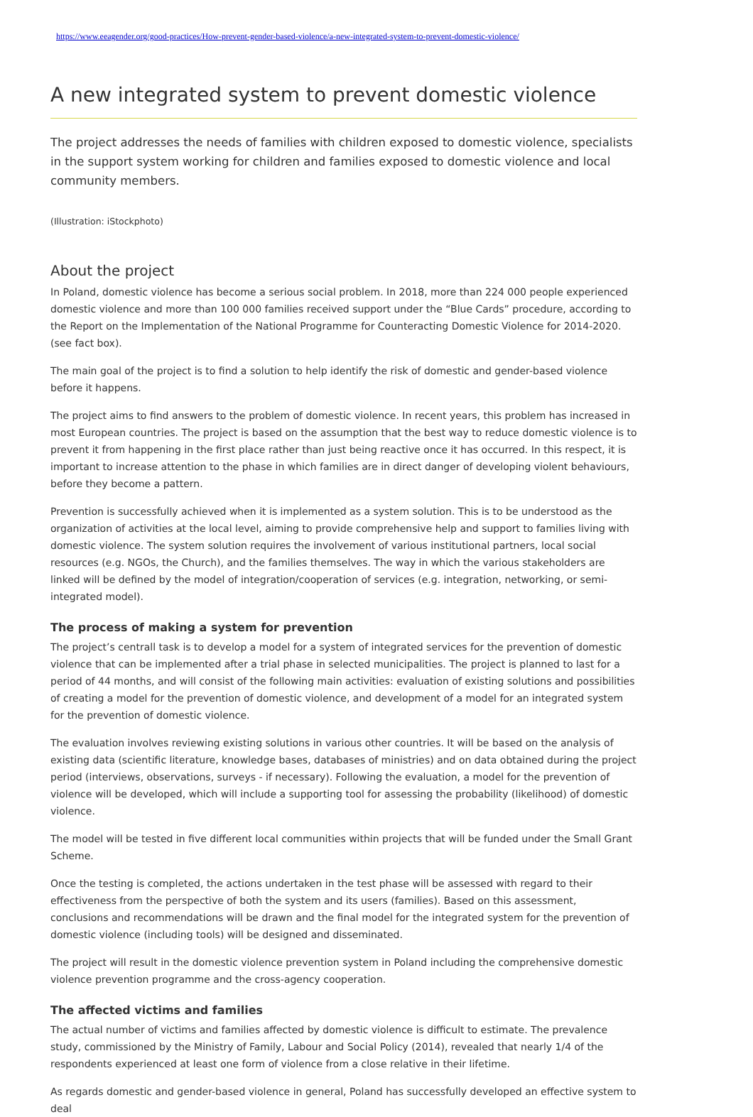https://www.eeagender.org/good-practices/How-prevent-gender-based-violence/a-new-integrated-system-to-prevent-domestic-violence/
A new integrated system to prevent domestic violence
The project addresses the needs of families with children exposed to domestic violence, specialists in the support system working for children and families exposed to domestic violence and local community members.
(Illustration: iStockphoto)
About the project
In Poland, domestic violence has become a serious social problem. In 2018, more than 224 000 people experienced domestic violence and more than 100 000 families received support under the “Blue Cards” procedure, according to the Report on the Implementation of the National Programme for Counteracting Domestic Violence for 2014-2020. (see fact box).
The main goal of the project is to find a solution to help identify the risk of domestic and gender-based violence before it happens.
The project aims to find answers to the problem of domestic violence. In recent years, this problem has increased in most European countries. The project is based on the assumption that the best way to reduce domestic violence is to prevent it from happening in the first place rather than just being reactive once it has occurred. In this respect, it is important to increase attention to the phase in which families are in direct danger of developing violent behaviours, before they become a pattern.
Prevention is successfully achieved when it is implemented as a system solution. This is to be understood as the organization of activities at the local level, aiming to provide comprehensive help and support to families living with domestic violence. The system solution requires the involvement of various institutional partners, local social resources (e.g. NGOs, the Church), and the families themselves. The way in which the various stakeholders are linked will be defined by the model of integration/cooperation of services (e.g. integration, networking, or semi-integrated model).
The process of making a system for prevention
The project’s centrall task is to develop a model for a system of integrated services for the prevention of domestic violence that can be implemented after a trial phase in selected municipalities. The project is planned to last for a period of 44 months, and will consist of the following main activities: evaluation of existing solutions and possibilities of creating a model for the prevention of domestic violence, and development of a model for an integrated system for the prevention of domestic violence.
The evaluation involves reviewing existing solutions in various other countries. It will be based on the analysis of existing data (scientific literature, knowledge bases, databases of ministries) and on data obtained during the project period (interviews, observations, surveys - if necessary). Following the evaluation, a model for the prevention of violence will be developed, which will include a supporting tool for assessing the probability (likelihood) of domestic violence.
The model will be tested in five different local communities within projects that will be funded under the Small Grant Scheme.
Once the testing is completed, the actions undertaken in the test phase will be assessed with regard to their effectiveness from the perspective of both the system and its users (families). Based on this assessment, conclusions and recommendations will be drawn and the final model for the integrated system for the prevention of domestic violence (including tools) will be designed and disseminated.
The project will result in the domestic violence prevention system in Poland including the comprehensive domestic violence prevention programme and the cross-agency cooperation.
The affected victims and families
The actual number of victims and families affected by domestic violence is difficult to estimate. The prevalence study, commissioned by the Ministry of Family, Labour and Social Policy (2014), revealed that nearly 1/4 of the respondents experienced at least one form of violence from a close relative in their lifetime.
As regards domestic and gender-based violence in general, Poland has successfully developed an effective system to deal